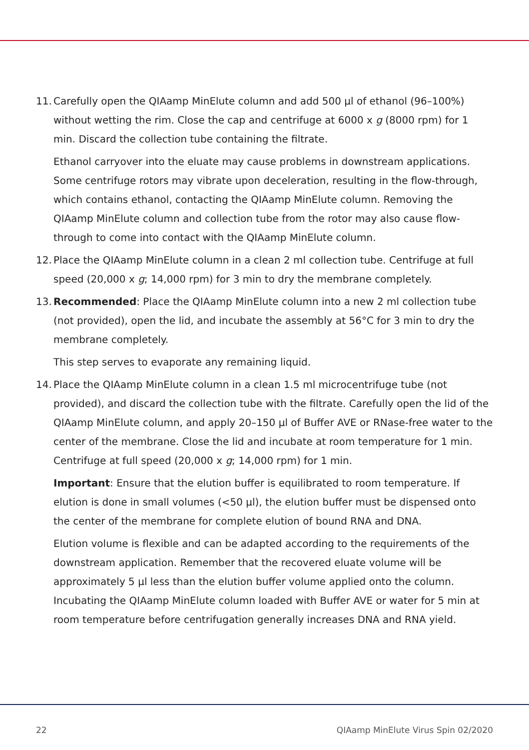11. Carefully open the QIAamp MinElute column and add 500 µl of ethanol (96–100%) without wetting the rim. Close the cap and centrifuge at 6000 x g (8000 rpm) for 1 min. Discard the collection tube containing the filtrate.
Ethanol carryover into the eluate may cause problems in downstream applications. Some centrifuge rotors may vibrate upon deceleration, resulting in the flow-through, which contains ethanol, contacting the QIAamp MinElute column. Removing the QIAamp MinElute column and collection tube from the rotor may also cause flow-through to come into contact with the QIAamp MinElute column.
12. Place the QIAamp MinElute column in a clean 2 ml collection tube. Centrifuge at full speed (20,000 x g; 14,000 rpm) for 3 min to dry the membrane completely.
13. Recommended: Place the QIAamp MinElute column into a new 2 ml collection tube (not provided), open the lid, and incubate the assembly at 56°C for 3 min to dry the membrane completely.
This step serves to evaporate any remaining liquid.
14. Place the QIAamp MinElute column in a clean 1.5 ml microcentrifuge tube (not provided), and discard the collection tube with the filtrate. Carefully open the lid of the QIAamp MinElute column, and apply 20–150 µl of Buffer AVE or RNase-free water to the center of the membrane. Close the lid and incubate at room temperature for 1 min. Centrifuge at full speed (20,000 x g; 14,000 rpm) for 1 min.
Important: Ensure that the elution buffer is equilibrated to room temperature. If elution is done in small volumes (<50 µl), the elution buffer must be dispensed onto the center of the membrane for complete elution of bound RNA and DNA.
Elution volume is flexible and can be adapted according to the requirements of the downstream application. Remember that the recovered eluate volume will be approximately 5 µl less than the elution buffer volume applied onto the column. Incubating the QIAamp MinElute column loaded with Buffer AVE or water for 5 min at room temperature before centrifugation generally increases DNA and RNA yield.
22 QIAamp MinElute Virus Spin 02/2020